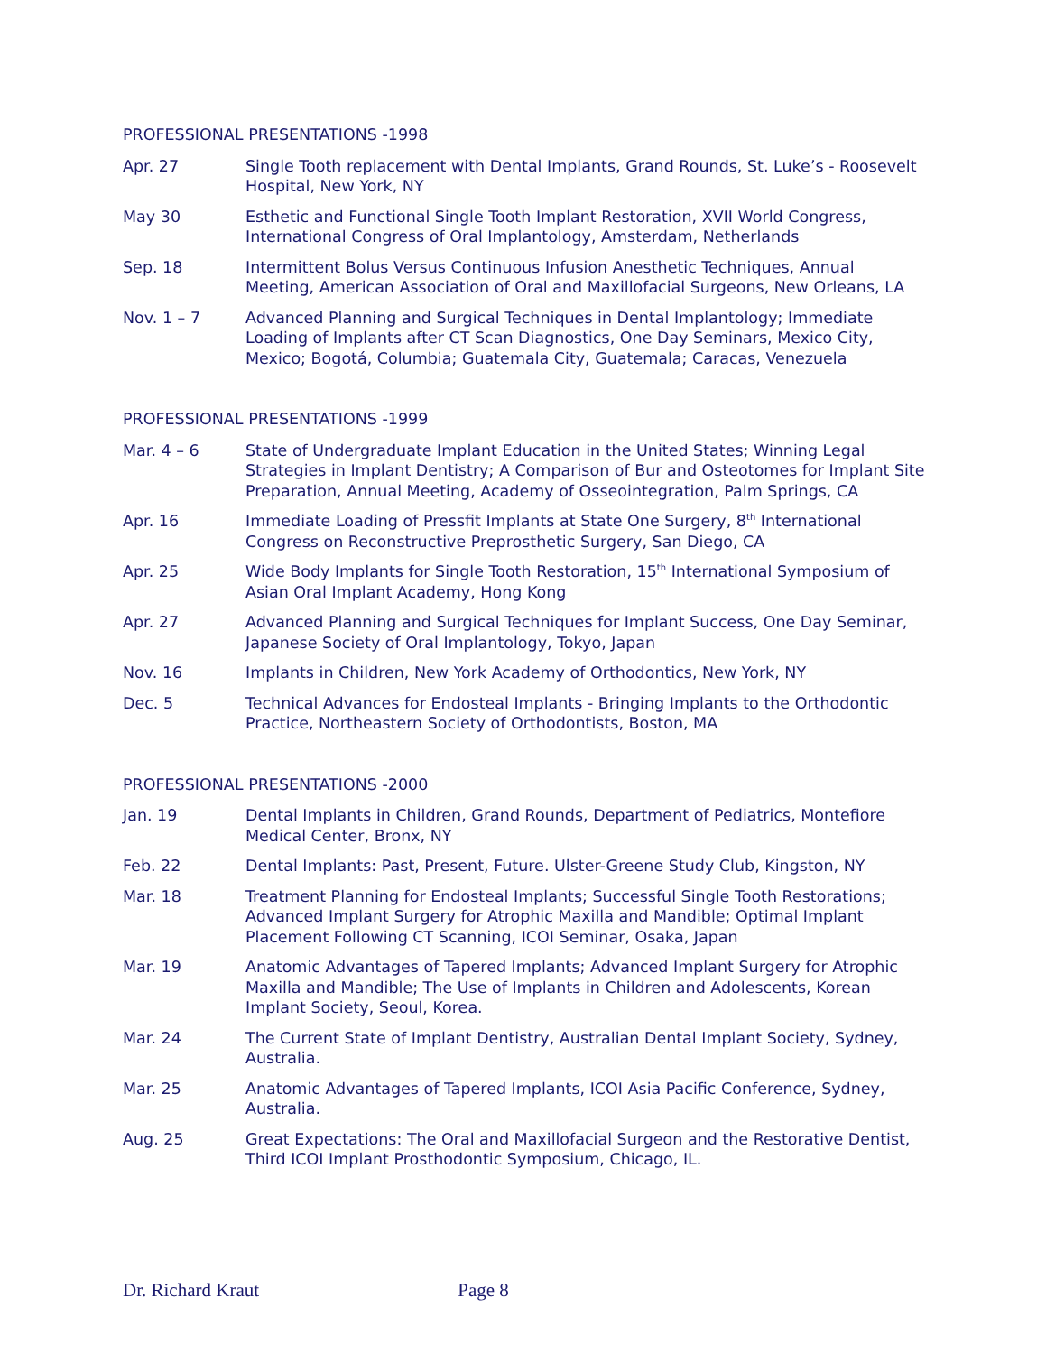PROFESSIONAL PRESENTATIONS -1998
Apr. 27 Single Tooth replacement with Dental Implants, Grand Rounds, St. Luke’s - Roosevelt Hospital, New York, NY
May 30 Esthetic and Functional Single Tooth Implant Restoration, XVII World Congress, International Congress of Oral Implantology, Amsterdam, Netherlands
Sep. 18 Intermittent Bolus Versus Continuous Infusion Anesthetic Techniques, Annual Meeting, American Association of Oral and Maxillofacial Surgeons, New Orleans, LA
Nov. 1 – 7 Advanced Planning and Surgical Techniques in Dental Implantology; Immediate Loading of Implants after CT Scan Diagnostics, One Day Seminars, Mexico City, Mexico; Bogotá, Columbia; Guatemala City, Guatemala; Caracas, Venezuela
PROFESSIONAL PRESENTATIONS -1999
Mar. 4 – 6 State of Undergraduate Implant Education in the United States; Winning Legal Strategies in Implant Dentistry; A Comparison of Bur and Osteotomes for Implant Site Preparation, Annual Meeting, Academy of Osseointegration, Palm Springs, CA
Apr. 16 Immediate Loading of Pressfit Implants at State One Surgery, 8<sup>th</sup> International Congress on Reconstructive Preprosthetic Surgery, San Diego, CA
Apr. 25 Wide Body Implants for Single Tooth Restoration, 15<sup>th</sup> International Symposium of Asian Oral Implant Academy, Hong Kong
Apr. 27 Advanced Planning and Surgical Techniques for Implant Success, One Day Seminar, Japanese Society of Oral Implantology, Tokyo, Japan
Nov. 16 Implants in Children, New York Academy of Orthodontics, New York, NY
Dec. 5 Technical Advances for Endosteal Implants - Bringing Implants to the Orthodontic Practice, Northeastern Society of Orthodontists, Boston, MA
PROFESSIONAL PRESENTATIONS -2000
Jan. 19 Dental Implants in Children, Grand Rounds, Department of Pediatrics, Montefiore Medical Center, Bronx, NY
Feb. 22 Dental Implants: Past, Present, Future. Ulster-Greene Study Club, Kingston, NY
Mar. 18 Treatment Planning for Endosteal Implants; Successful Single Tooth Restorations; Advanced Implant Surgery for Atrophic Maxilla and Mandible; Optimal Implant Placement Following CT Scanning, ICOI Seminar, Osaka, Japan
Mar. 19 Anatomic Advantages of Tapered Implants; Advanced Implant Surgery for Atrophic Maxilla and Mandible; The Use of Implants in Children and Adolescents, Korean Implant Society, Seoul, Korea.
Mar. 24 The Current State of Implant Dentistry, Australian Dental Implant Society, Sydney, Australia.
Mar. 25 Anatomic Advantages of Tapered Implants, ICOI Asia Pacific Conference, Sydney, Australia.
Aug. 25 Great Expectations: The Oral and Maxillofacial Surgeon and the Restorative Dentist, Third ICOI Implant Prosthodontic Symposium, Chicago, IL.
Dr. Richard Kraut Page 8